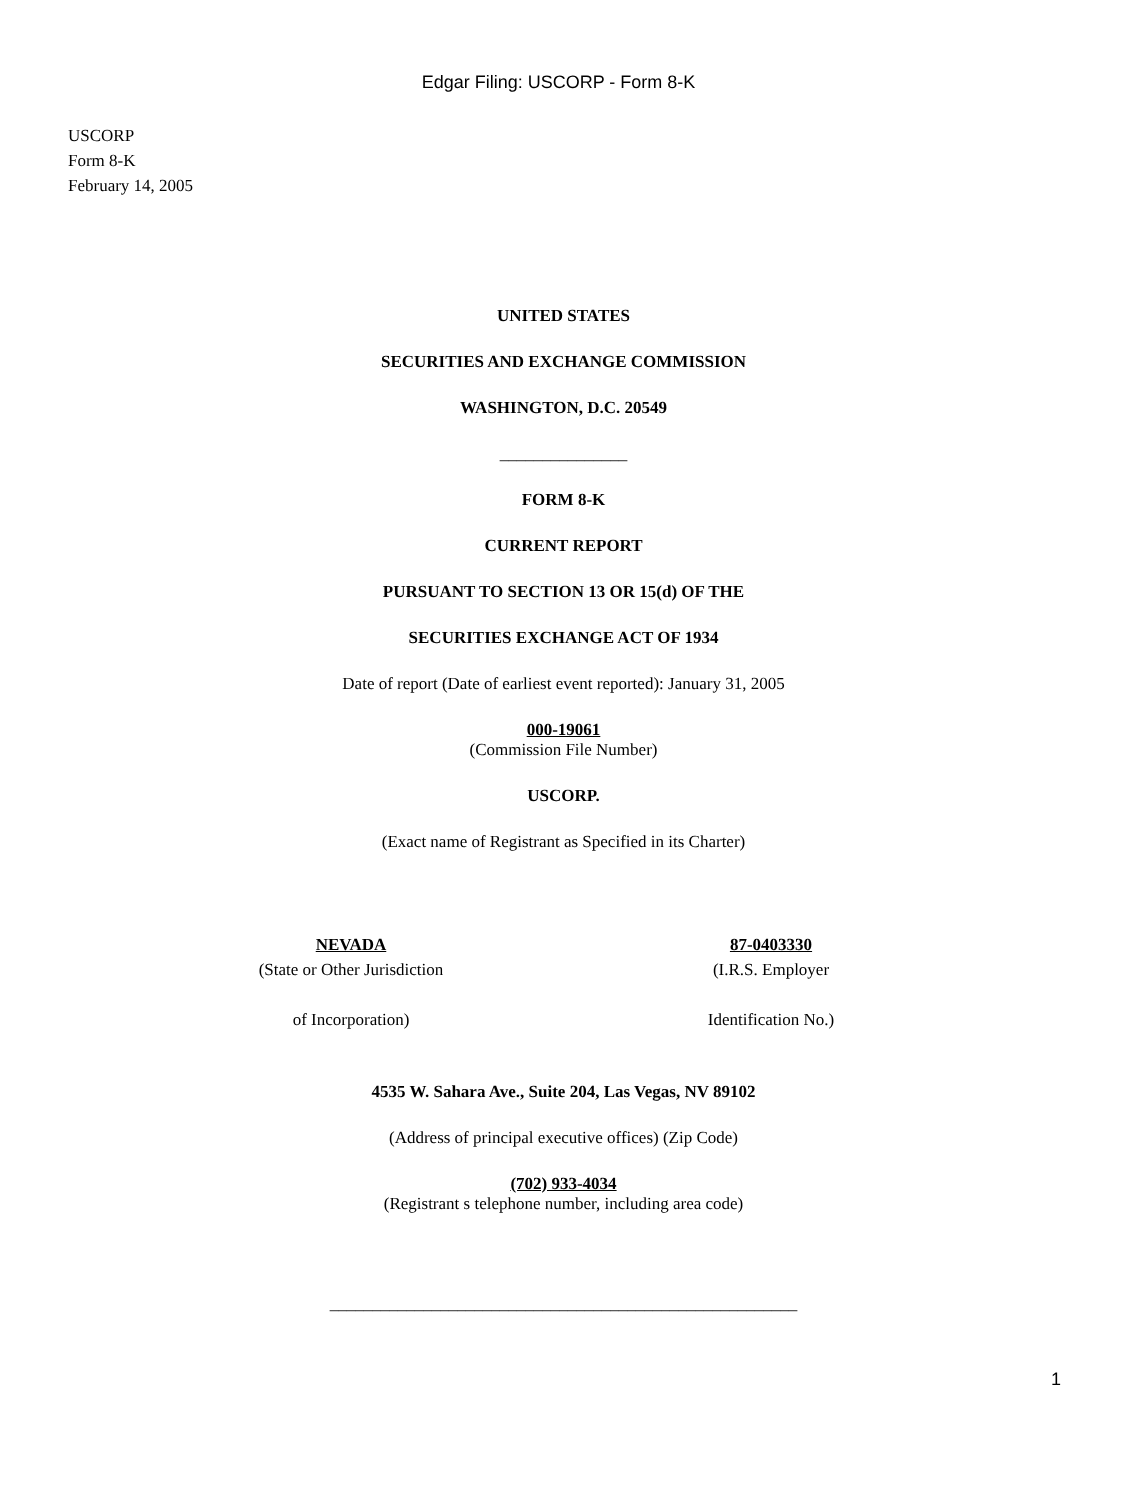Edgar Filing: USCORP - Form 8-K
USCORP
Form 8-K
February 14, 2005
UNITED STATES
SECURITIES AND EXCHANGE COMMISSION
WASHINGTON, D.C. 20549
_______________
FORM 8-K
CURRENT REPORT
PURSUANT TO SECTION 13 OR 15(d) OF THE
SECURITIES EXCHANGE ACT OF 1934
Date of report (Date of earliest event reported): January 31, 2005
000-19061
(Commission File Number)
USCORP.
(Exact name of Registrant as Specified in its Charter)
NEVADA
(State or Other Jurisdiction
of Incorporation)
87-0403330
(I.R.S. Employer
Identification No.)
4535 W. Sahara Ave., Suite 204, Las Vegas, NV 89102
(Address of principal executive offices) (Zip Code)
(702) 933-4034
(Registrant s telephone number, including area code)
_______________________________________________________
1